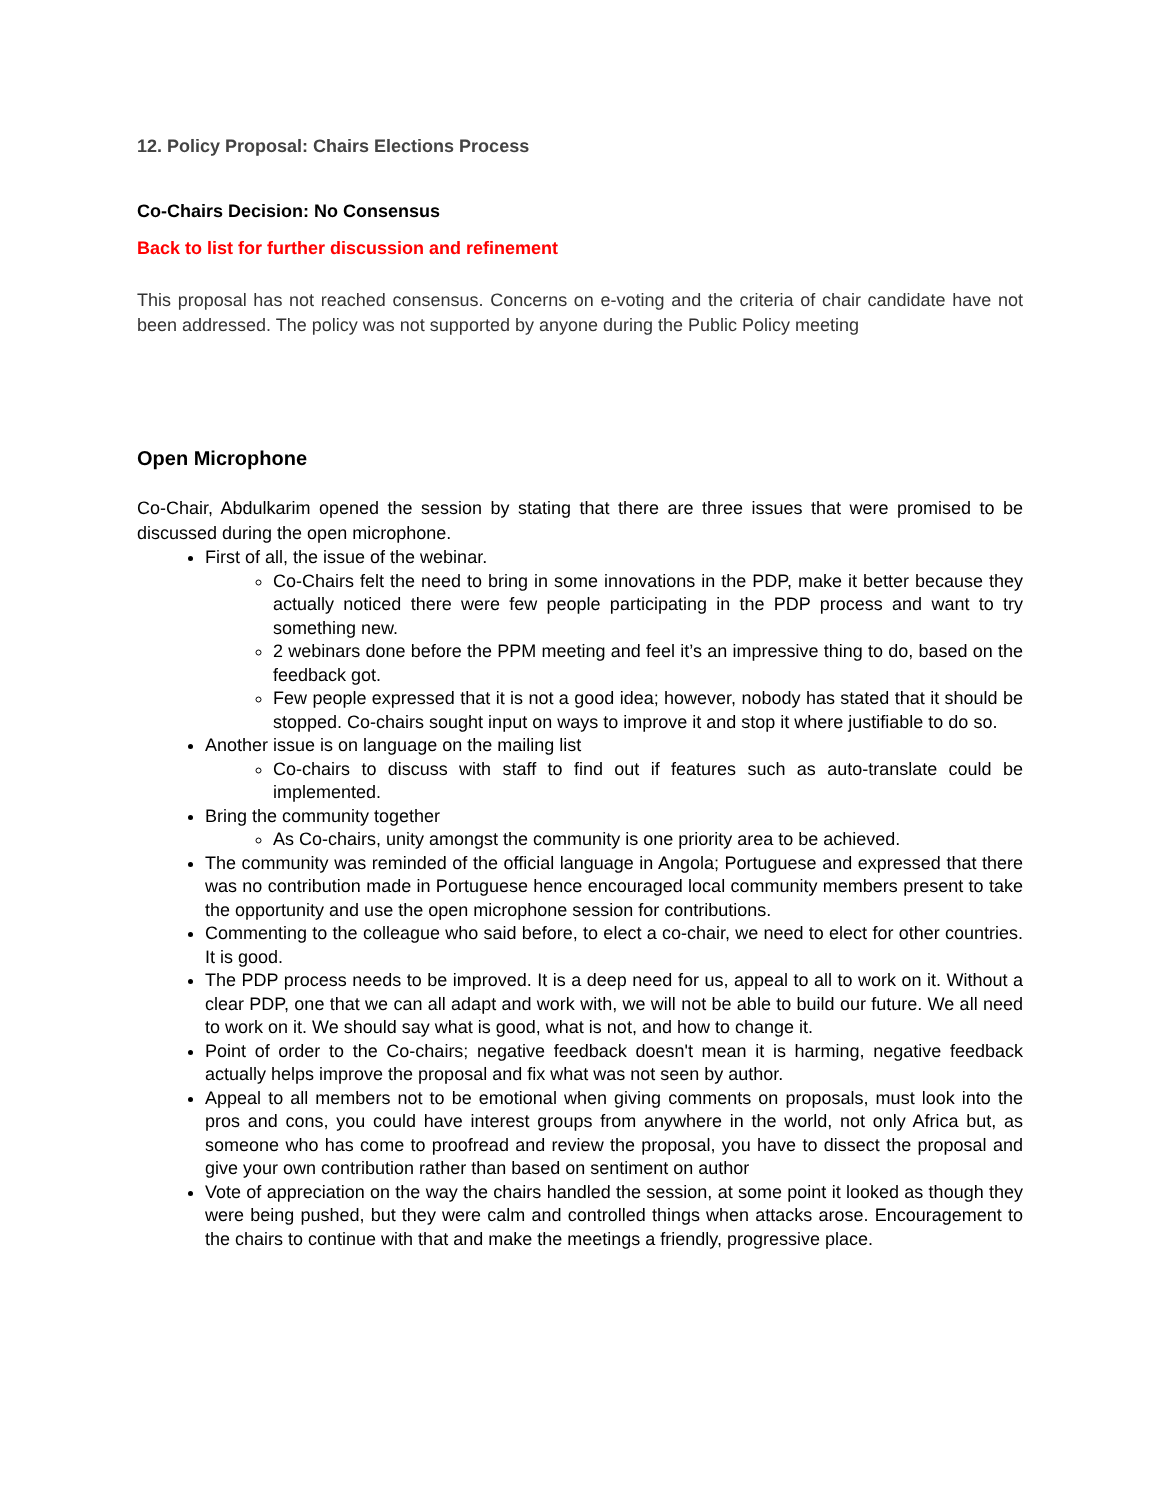12. Policy Proposal: Chairs Elections Process
Co-Chairs Decision: No Consensus
Back to list for further discussion and refinement
This proposal has not reached consensus. Concerns on e-voting and the criteria of chair candidate have not been addressed. The policy was not supported by anyone during the Public Policy meeting
Open Microphone
Co-Chair, Abdulkarim opened the session by stating that there are three issues that were promised to be discussed during the open microphone.
First of all, the issue of the webinar.
Co-Chairs felt the need to bring in some innovations in the PDP, make it better because they actually noticed there were few people participating in the PDP process and want to try something new.
2 webinars done before the PPM meeting and feel it’s an impressive thing to do, based on the feedback got.
Few people expressed that it is not a good idea; however, nobody has stated that it should be stopped. Co-chairs sought input on ways to improve it and stop it where justifiable to do so.
Another issue is on language on the mailing list
Co-chairs to discuss with staff to find out if features such as auto-translate could be implemented.
Bring the community together
As Co-chairs, unity amongst the community is one priority area to be achieved.
The community was reminded of the official language in Angola; Portuguese and expressed that there was no contribution made in Portuguese hence encouraged local community members present to take the opportunity and use the open microphone session for contributions.
Commenting to the colleague who said before, to elect a co-chair, we need to elect for other countries. It is good.
The PDP process needs to be improved. It is a deep need for us, appeal to all to work on it. Without a clear PDP, one that we can all adapt and work with, we will not be able to build our future. We all need to work on it. We should say what is good, what is not, and how to change it.
Point of order to the Co-chairs; negative feedback doesn't mean it is harming, negative feedback actually helps improve the proposal and fix what was not seen by author.
Appeal to all members not to be emotional when giving comments on proposals, must look into the pros and cons, you could have interest groups from anywhere in the world, not only Africa but, as someone who has come to proofread and review the proposal, you have to dissect the proposal and give your own contribution rather than based on sentiment on author
Vote of appreciation on the way the chairs handled the session, at some point it looked as though they were being pushed, but they were calm and controlled things when attacks arose. Encouragement to the chairs to continue with that and make the meetings a friendly, progressive place.